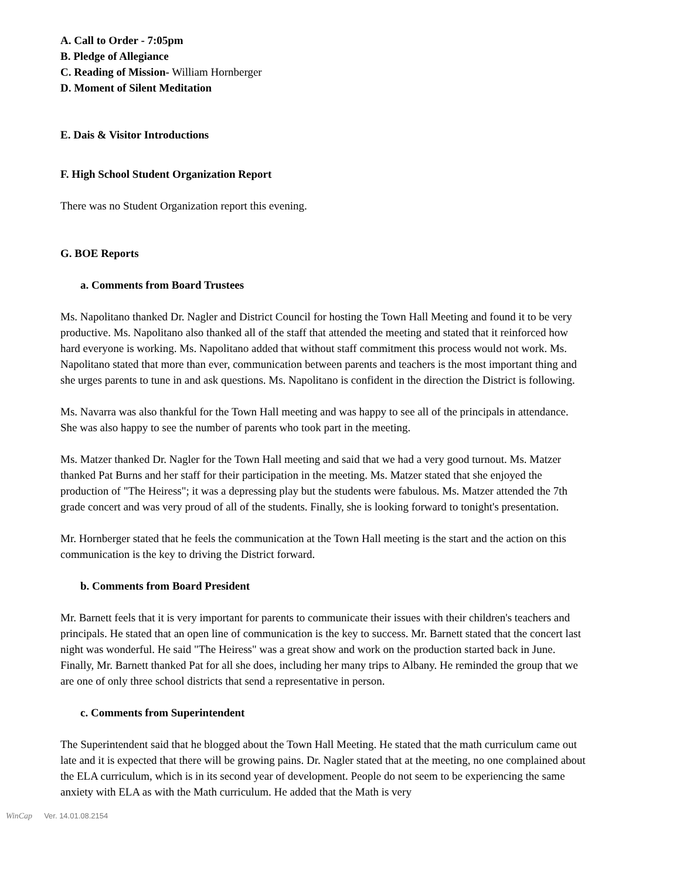A. Call to Order - 7:05pm
B. Pledge of Allegiance
C. Reading of Mission- William Hornberger
D. Moment of Silent Meditation
E. Dais & Visitor Introductions
F. High School Student Organization Report
There was no Student Organization report this evening.
G. BOE Reports
a. Comments from Board Trustees
Ms. Napolitano thanked Dr. Nagler and District Council for hosting the Town Hall Meeting and found it to be very productive. Ms. Napolitano also thanked all of the staff that attended the meeting and stated that it reinforced how hard everyone is working. Ms. Napolitano added that without staff commitment this process would not work. Ms. Napolitano stated that more than ever, communication between parents and teachers is the most important thing and she urges parents to tune in and ask questions. Ms. Napolitano is confident in the direction the District is following.
Ms. Navarra was also thankful for the Town Hall meeting and was happy to see all of the principals in attendance. She was also happy to see the number of parents who took part in the meeting.
Ms. Matzer thanked Dr. Nagler for the Town Hall meeting and said that we had a very good turnout. Ms. Matzer thanked Pat Burns and her staff for their participation in the meeting. Ms. Matzer stated that she enjoyed the production of "The Heiress"; it was a depressing play but the students were fabulous. Ms. Matzer attended the 7th grade concert and was very proud of all of the students. Finally, she is looking forward to tonight's presentation.
Mr. Hornberger stated that he feels the communication at the Town Hall meeting is the start and the action on this communication is the key to driving the District forward.
b. Comments from Board President
Mr. Barnett feels that it is very important for parents to communicate their issues with their children's teachers and principals. He stated that an open line of communication is the key to success. Mr. Barnett stated that the concert last night was wonderful. He said "The Heiress" was a great show and work on the production started back in June. Finally, Mr. Barnett thanked Pat for all she does, including her many trips to Albany. He reminded the group that we are one of only three school districts that send a representative in person.
c. Comments from Superintendent
The Superintendent said that he blogged about the Town Hall Meeting. He stated that the math curriculum came out late and it is expected that there will be growing pains. Dr. Nagler stated that at the meeting, no one complained about the ELA curriculum, which is in its second year of development. People do not seem to be experiencing the same anxiety with ELA as with the Math curriculum. He added that the Math is very
WinCap Ver. 14.01.08.2154